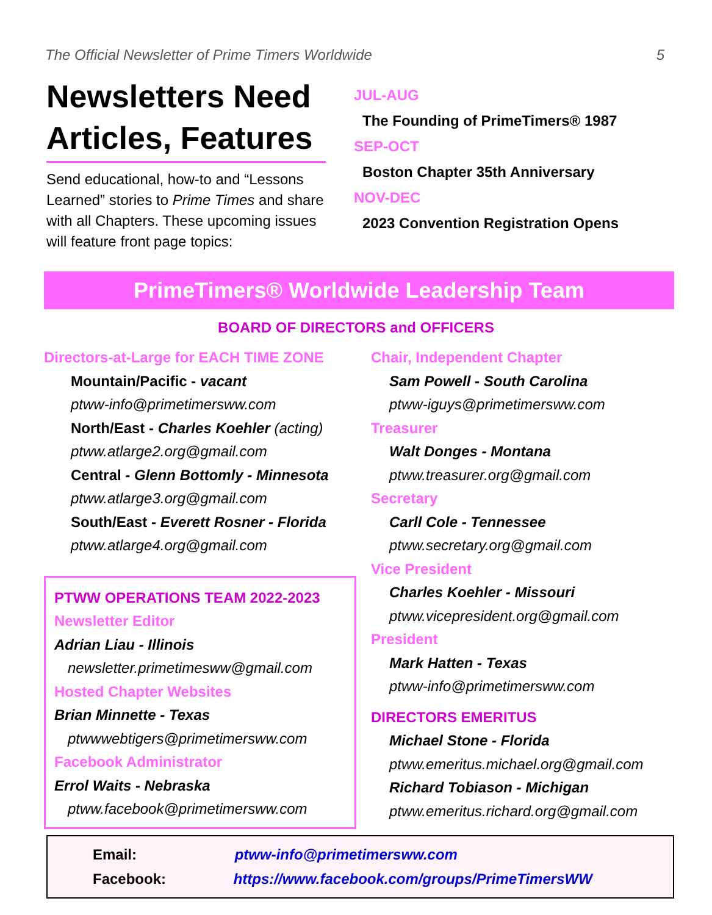The Official Newsletter of Prime Timers Worldwide 5
Newsletters Need Articles, Features
Send educational, how-to and “Lessons Learned” stories to Prime Times and share with all Chapters. These upcoming issues will feature front page topics:
JUL-AUG
The Founding of PrimeTimers® 1987
SEP-OCT
Boston Chapter 35th Anniversary
NOV-DEC
2023 Convention Registration Opens
PrimeTimers® Worldwide Leadership Team
BOARD OF DIRECTORS and OFFICERS
Directors-at-Large for EACH TIME ZONE
Mountain/Pacific - vacant
ptww-info@primetimersww.com
North/East - Charles Koehler (acting)
ptww.atlarge2.org@gmail.com
Central - Glenn Bottomly - Minnesota
ptww.atlarge3.org@gmail.com
South/East - Everett Rosner - Florida
ptww.atlarge4.org@gmail.com
PTWW OPERATIONS TEAM 2022-2023
Newsletter Editor
Adrian Liau - Illinois
newsletter.primetimesww@gmail.com
Hosted Chapter Websites
Brian Minnette - Texas
ptwwwebtigers@primetimersww.com
Facebook Administrator
Errol Waits - Nebraska
ptww.facebook@primetimersww.com
Chair, Independent Chapter
Sam Powell - South Carolina
ptww-iguys@primetimersww.com
Treasurer
Walt Donges - Montana
ptww.treasurer.org@gmail.com
Secretary
Carll Cole - Tennessee
ptww.secretary.org@gmail.com
Vice President
Charles Koehler - Missouri
ptww.vicepresident.org@gmail.com
President
Mark Hatten - Texas
ptww-info@primetimersww.com
DIRECTORS EMERITUS
Michael Stone - Florida
ptww.emeritus.michael.org@gmail.com
Richard Tobiason - Michigan
ptww.emeritus.richard.org@gmail.com
Email: ptww-info@primetimersww.com
Facebook: https://www.facebook.com/groups/PrimeTimersWW